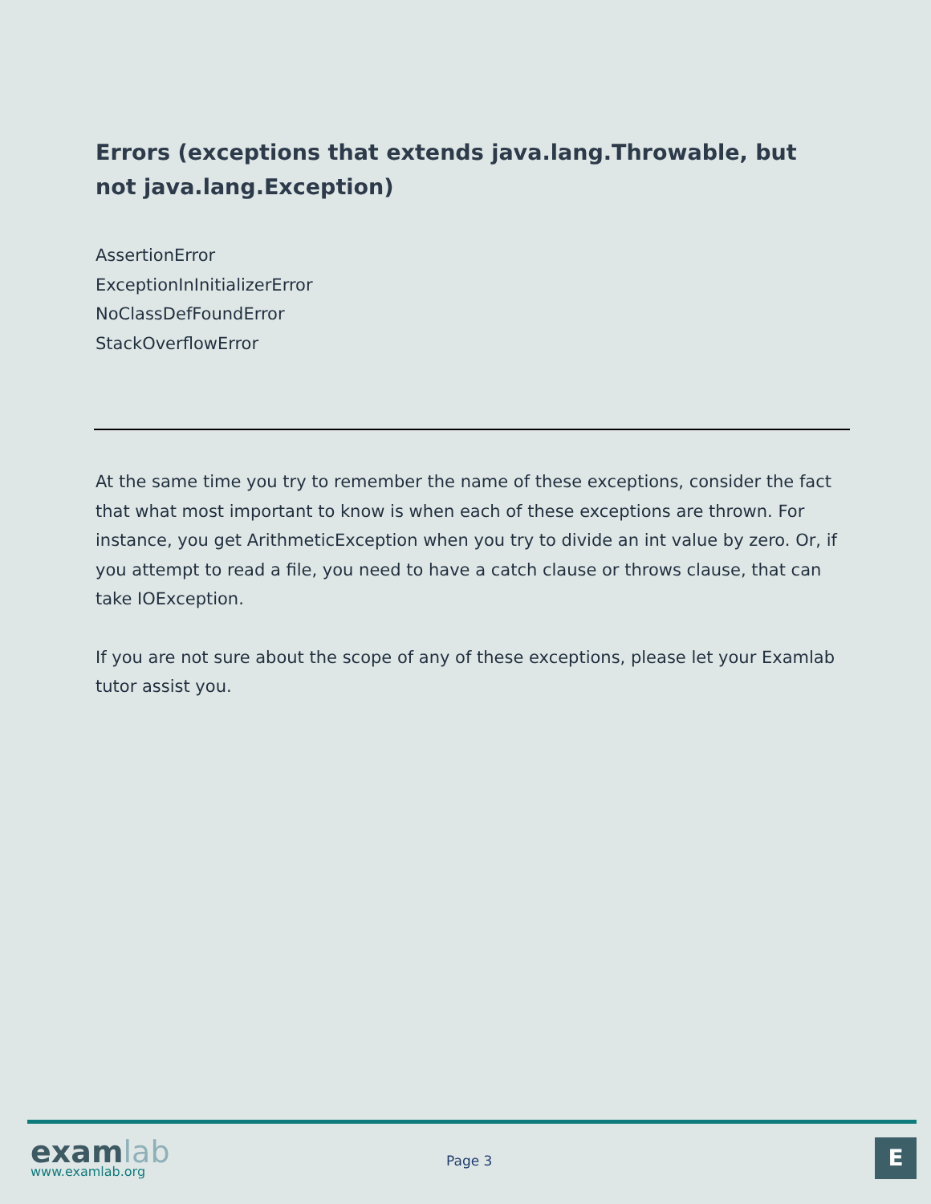Errors (exceptions that extends java.lang.Throwable, but not java.lang.Exception)
AssertionError
ExceptionInInitializerError
NoClassDefFoundError
StackOverflowError
At the same time you try to remember the name of these exceptions, consider the fact that what most important to know is when each of these exceptions are thrown. For instance, you get ArithmeticException when you try to divide an int value by zero. Or, if you attempt to read a file, you need to have a catch clause or throws clause, that can take IOException.
If you are not sure about the scope of any of these exceptions, please let your Examlab tutor assist you.
examlab www.examlab.org
Page 3 E